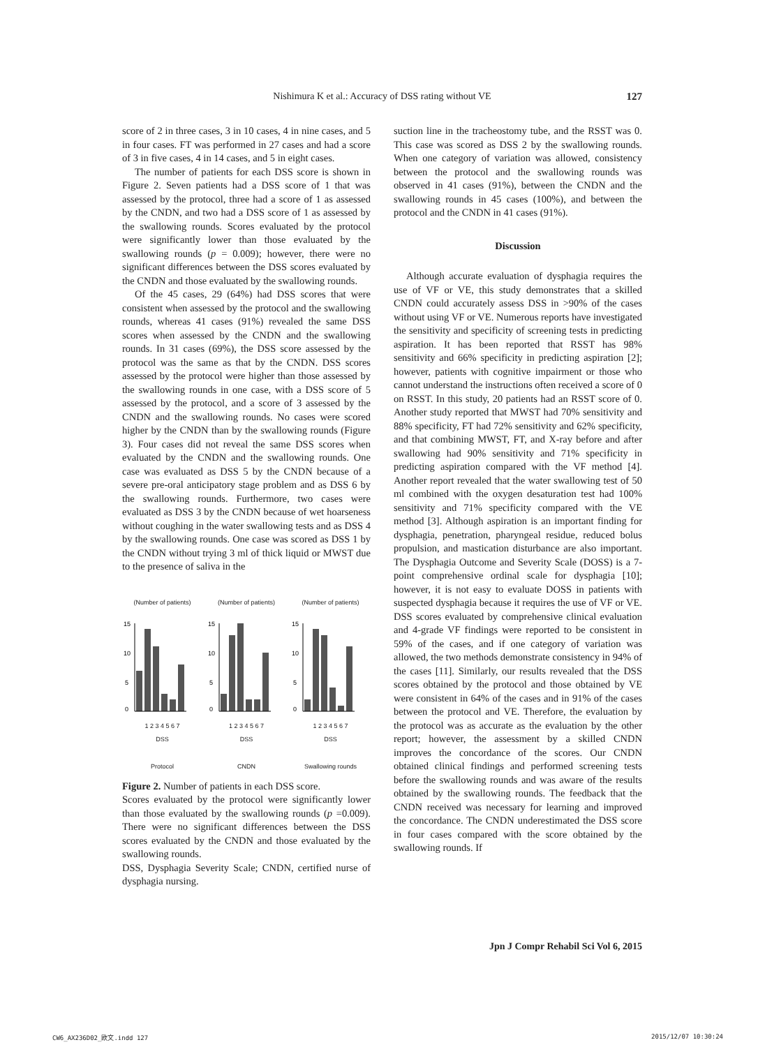Nishimura K et al.: Accuracy of DSS rating without VE
127
score of 2 in three cases, 3 in 10 cases, 4 in nine cases, and 5 in four cases. FT was performed in 27 cases and had a score of 3 in five cases, 4 in 14 cases, and 5 in eight cases.
The number of patients for each DSS score is shown in Figure 2. Seven patients had a DSS score of 1 that was assessed by the protocol, three had a score of 1 as assessed by the CNDN, and two had a DSS score of 1 as assessed by the swallowing rounds. Scores evaluated by the protocol were significantly lower than those evaluated by the swallowing rounds (p = 0.009); however, there were no significant differences between the DSS scores evaluated by the CNDN and those evaluated by the swallowing rounds.
Of the 45 cases, 29 (64%) had DSS scores that were consistent when assessed by the protocol and the swallowing rounds, whereas 41 cases (91%) revealed the same DSS scores when assessed by the CNDN and the swallowing rounds. In 31 cases (69%), the DSS score assessed by the protocol was the same as that by the CNDN. DSS scores assessed by the protocol were higher than those assessed by the swallowing rounds in one case, with a DSS score of 5 assessed by the protocol, and a score of 3 assessed by the CNDN and the swallowing rounds. No cases were scored higher by the CNDN than by the swallowing rounds (Figure 3). Four cases did not reveal the same DSS scores when evaluated by the CNDN and the swallowing rounds. One case was evaluated as DSS 5 by the CNDN because of a severe pre-oral anticipatory stage problem and as DSS 6 by the swallowing rounds. Furthermore, two cases were evaluated as DSS 3 by the CNDN because of wet hoarseness without coughing in the water swallowing tests and as DSS 4 by the swallowing rounds. One case was scored as DSS 1 by the CNDN without trying 3 ml of thick liquid or MWST due to the presence of saliva in the
(Number of patients)
15
10
5
0
1 2 3 4 5 6 7
DSS
Protocol
(Number of patients)
15
10
5
0
1 2 3 4 5 6 7
DSS
CNDN
(Number of patients)
15
10
5
0
1 2 3 4 5 6 7
DSS
Swallowing rounds
Figure 2. Number of patients in each DSS score.
Scores evaluated by the protocol were significantly lower than those evaluated by the swallowing rounds (p =0.009). There were no significant differences between the DSS scores evaluated by the CNDN and those evaluated by the swallowing rounds.
DSS, Dysphagia Severity Scale; CNDN, certified nurse of dysphagia nursing.
suction line in the tracheostomy tube, and the RSST was 0. This case was scored as DSS 2 by the swallowing rounds. When one category of variation was allowed, consistency between the protocol and the swallowing rounds was observed in 41 cases (91%), between the CNDN and the swallowing rounds in 45 cases (100%), and between the protocol and the CNDN in 41 cases (91%).
Discussion
Although accurate evaluation of dysphagia requires the use of VF or VE, this study demonstrates that a skilled CNDN could accurately assess DSS in >90% of the cases without using VF or VE. Numerous reports have investigated the sensitivity and specificity of screening tests in predicting aspiration. It has been reported that RSST has 98% sensitivity and 66% specificity in predicting aspiration [2]; however, patients with cognitive impairment or those who cannot understand the instructions often received a score of 0 on RSST. In this study, 20 patients had an RSST score of 0. Another study reported that MWST had 70% sensitivity and 88% specificity, FT had 72% sensitivity and 62% specificity, and that combining MWST, FT, and X-ray before and after swallowing had 90% sensitivity and 71% specificity in predicting aspiration compared with the VF method [4]. Another report revealed that the water swallowing test of 50 ml combined with the oxygen desaturation test had 100% sensitivity and 71% specificity compared with the VE method [3]. Although aspiration is an important finding for dysphagia, penetration, pharyngeal residue, reduced bolus propulsion, and mastication disturbance are also important. The Dysphagia Outcome and Severity Scale (DOSS) is a 7-point comprehensive ordinal scale for dysphagia [10]; however, it is not easy to evaluate DOSS in patients with suspected dysphagia because it requires the use of VF or VE. DSS scores evaluated by comprehensive clinical evaluation and 4-grade VF findings were reported to be consistent in 59% of the cases, and if one category of variation was allowed, the two methods demonstrate consistency in 94% of the cases [11]. Similarly, our results revealed that the DSS scores obtained by the protocol and those obtained by VE were consistent in 64% of the cases and in 91% of the cases between the protocol and VE. Therefore, the evaluation by the protocol was as accurate as the evaluation by the other report; however, the assessment by a skilled CNDN improves the concordance of the scores. Our CNDN obtained clinical findings and performed screening tests before the swallowing rounds and was aware of the results obtained by the swallowing rounds. The feedback that the CNDN received was necessary for learning and improved the concordance. The CNDN underestimated the DSS score in four cases compared with the score obtained by the swallowing rounds. If
Jpn J Compr Rehabil Sci Vol 6, 2015
CW6_AX236D02_欧文.indd 127 2015/12/07 10:30:24